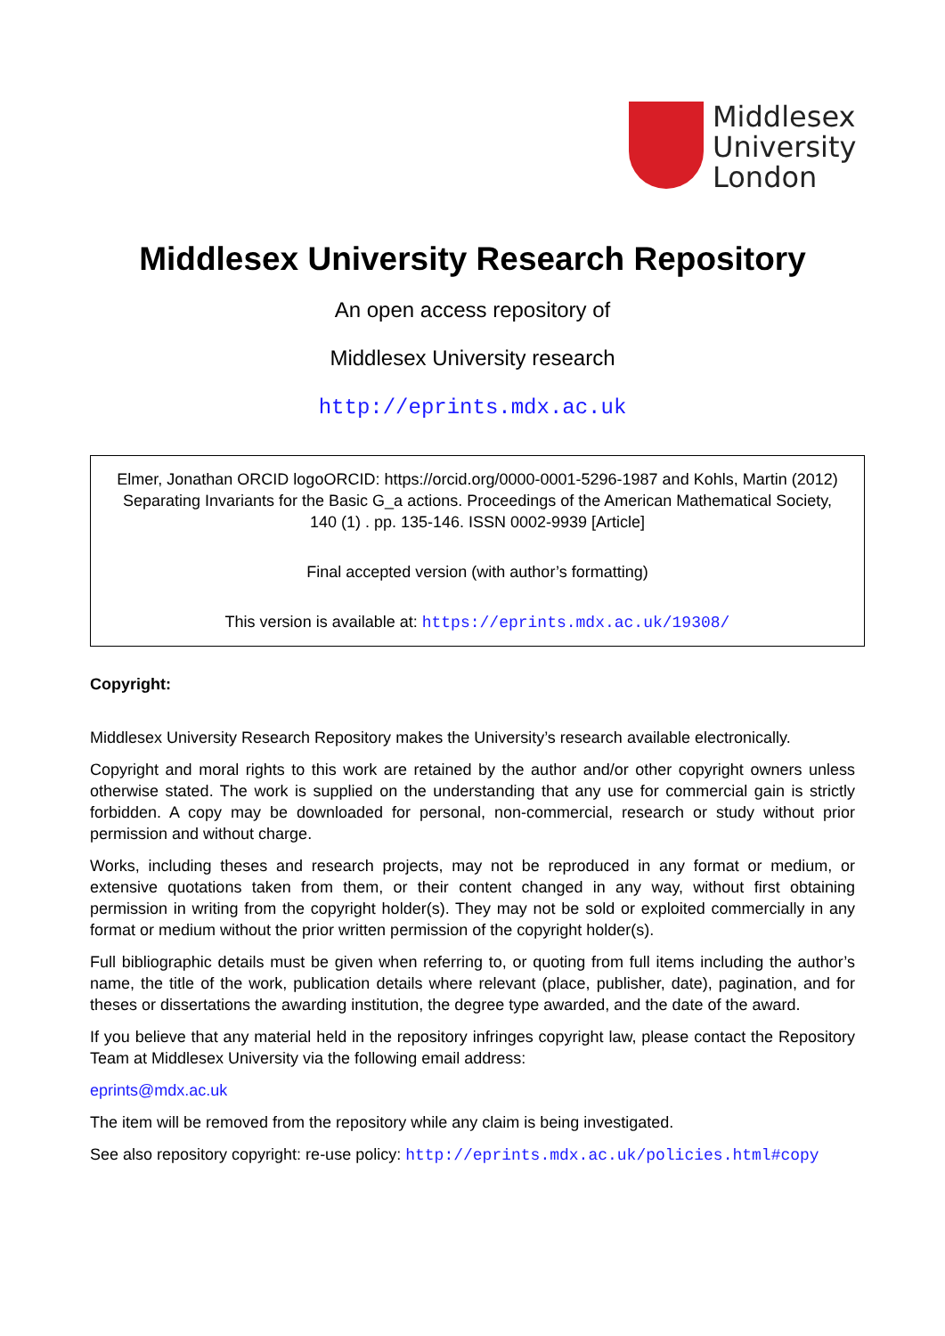Middlesex
University
London
Middlesex University Research Repository
An open access repository of
Middlesex University research
http://eprints.mdx.ac.uk
Elmer, Jonathan ORCID logoORCID: https://orcid.org/0000-0001-5296-1987 and Kohls, Martin (2012) Separating Invariants for the Basic G_a actions. Proceedings of the American Mathematical Society, 140 (1) . pp. 135-146. ISSN 0002-9939 [Article]
Final accepted version (with author’s formatting)
This version is available at: https://eprints.mdx.ac.uk/19308/
Copyright:
Middlesex University Research Repository makes the University’s research available electronically.
Copyright and moral rights to this work are retained by the author and/or other copyright owners unless otherwise stated. The work is supplied on the understanding that any use for commercial gain is strictly forbidden. A copy may be downloaded for personal, non-commercial, research or study without prior permission and without charge.
Works, including theses and research projects, may not be reproduced in any format or medium, or extensive quotations taken from them, or their content changed in any way, without first obtaining permission in writing from the copyright holder(s). They may not be sold or exploited commercially in any format or medium without the prior written permission of the copyright holder(s).
Full bibliographic details must be given when referring to, or quoting from full items including the author’s name, the title of the work, publication details where relevant (place, publisher, date), pagination, and for theses or dissertations the awarding institution, the degree type awarded, and the date of the award.
If you believe that any material held in the repository infringes copyright law, please contact the Repository Team at Middlesex University via the following email address:
eprints@mdx.ac.uk
The item will be removed from the repository while any claim is being investigated.
See also repository copyright: re-use policy: http://eprints.mdx.ac.uk/policies.html#copy